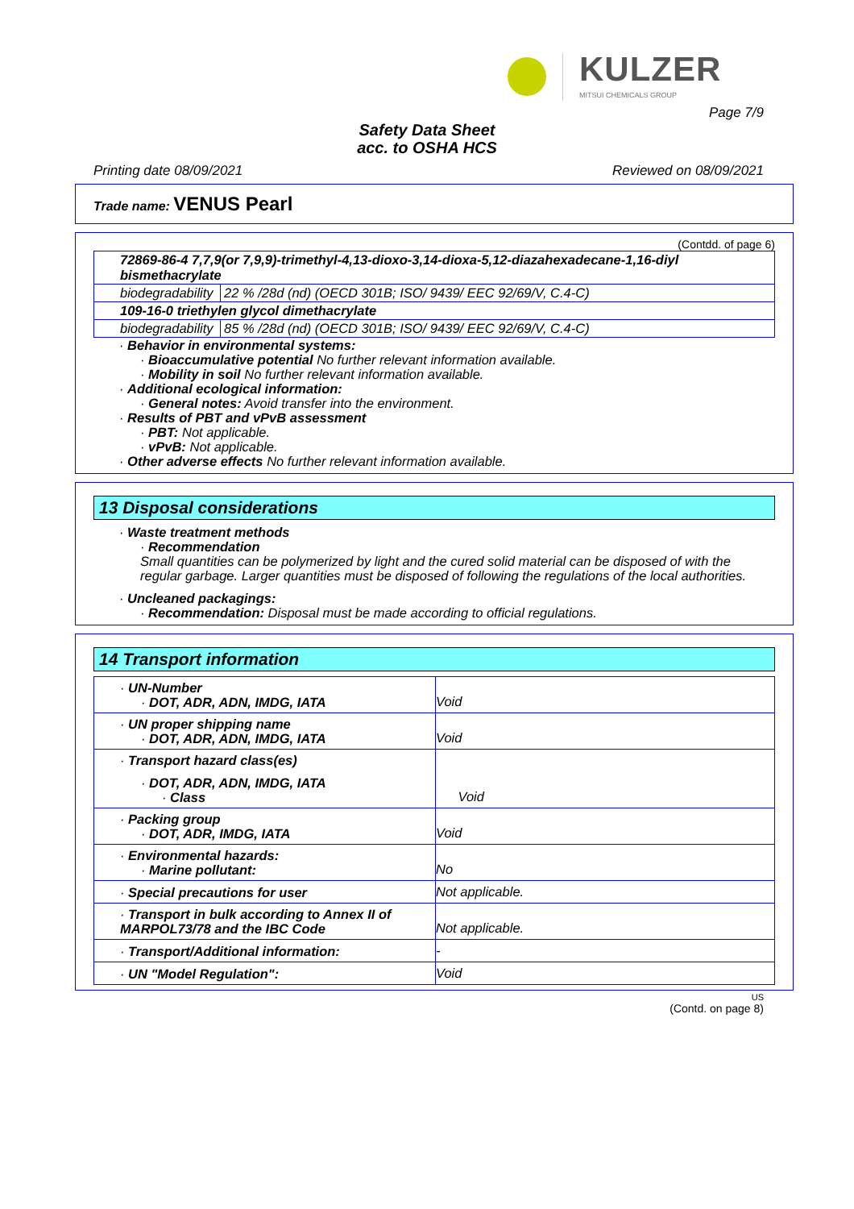KULZER
MITSUI CHEMICALS GROUP
Page 7/9
Safety Data Sheet
acc. to OSHA HCS
Printing date 08/09/2021 Reviewed on 08/09/2021
Trade name: VENUS Pearl
(Contdd. of page 6)
| 72869-86-4 7,7,9(or 7,9,9)-trimethyl-4,13-dioxo-3,14-dioxa-5,12-diazahexadecane-1,16-diyl bismethacrylate | |
| biodegradability | 22 % /28d (nd) (OECD 301B; ISO/ 9439/ EEC 92/69/V, C.4-C) |
| 109-16-0 triethylen glycol dimethacrylate | |
| biodegradability | 85 % /28d (nd) (OECD 301B; ISO/ 9439/ EEC 92/69/V, C.4-C) |
· Behavior in environmental systems:
· Bioaccumulative potential No further relevant information available.
· Mobility in soil No further relevant information available.
· Additional ecological information:
· General notes: Avoid transfer into the environment.
· Results of PBT and vPvB assessment
· PBT: Not applicable.
· vPvB: Not applicable.
· Other adverse effects No further relevant information available.
13 Disposal considerations
· Waste treatment methods
· Recommendation
Small quantities can be polymerized by light and the cured solid material can be disposed of with the regular garbage. Larger quantities must be disposed of following the regulations of the local authorities.
· Uncleaned packagings:
· Recommendation: Disposal must be made according to official regulations.
14 Transport information
| · UN-Number · DOT, ADR, ADN, IMDG, IATA | Void |
| · UN proper shipping name · DOT, ADR, ADN, IMDG, IATA | Void |
| · Transport hazard class(es) · DOT, ADR, ADN, IMDG, IATA · Class | Void |
| · Packing group · DOT, ADR, IMDG, IATA | Void |
| · Environmental hazards: · Marine pollutant: | No |
| · Special precautions for user | Not applicable. |
| · Transport in bulk according to Annex II of MARPOL73/78 and the IBC Code | Not applicable. |
| · Transport/Additional information: | - |
| · UN "Model Regulation": | Void |
US
(Contd. on page 8)